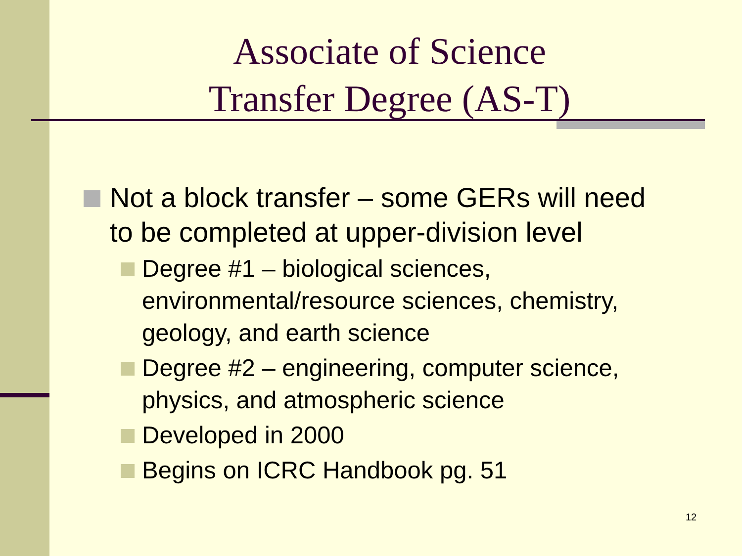Associate of Science
Transfer Degree (AS-T)
Not a block transfer – some GERs will need to be completed at upper-division level
Degree #1 – biological sciences, environmental/resource sciences, chemistry, geology, and earth science
Degree #2 – engineering, computer science, physics, and atmospheric science
Developed in 2000
Begins on ICRC Handbook pg. 51
12